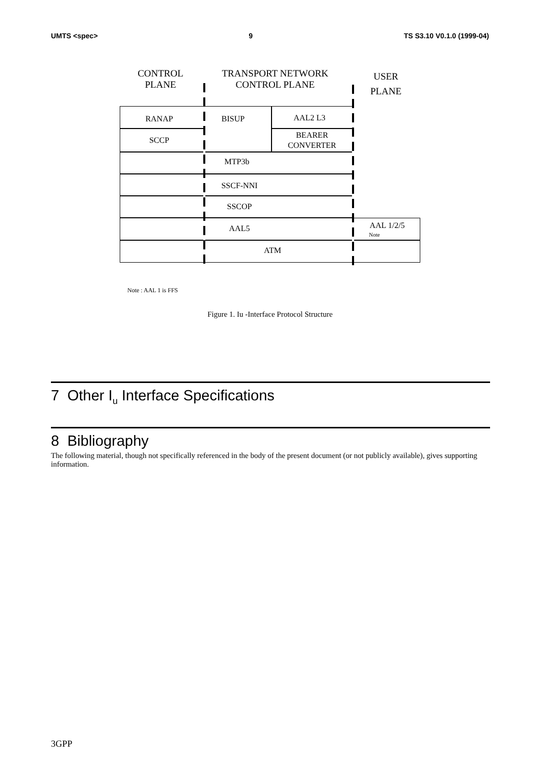UMTS <spec> 9 TS S3.10 V0.1.0 (1999-04)
CONTROL
PLANE
TRANSPORT NETWORK
CONTROL PLANE
USER
PLANE
RANAP BISUP AAL2 L3
SCCP
BEARER
CONVERTER
MTP3b
SSCF-NNI
SSCOP
AAL5 AAL 1/2/5
Note
ATM
Note : AAL 1 is FFS
Figure 1. Iu -Interface Protocol Structure
7 Other I<sub>u</sub> Interface Specifications
8 Bibliography
The following material, though not specifically referenced in the body of the present document (or not publicly available), gives supporting information.
3GPP